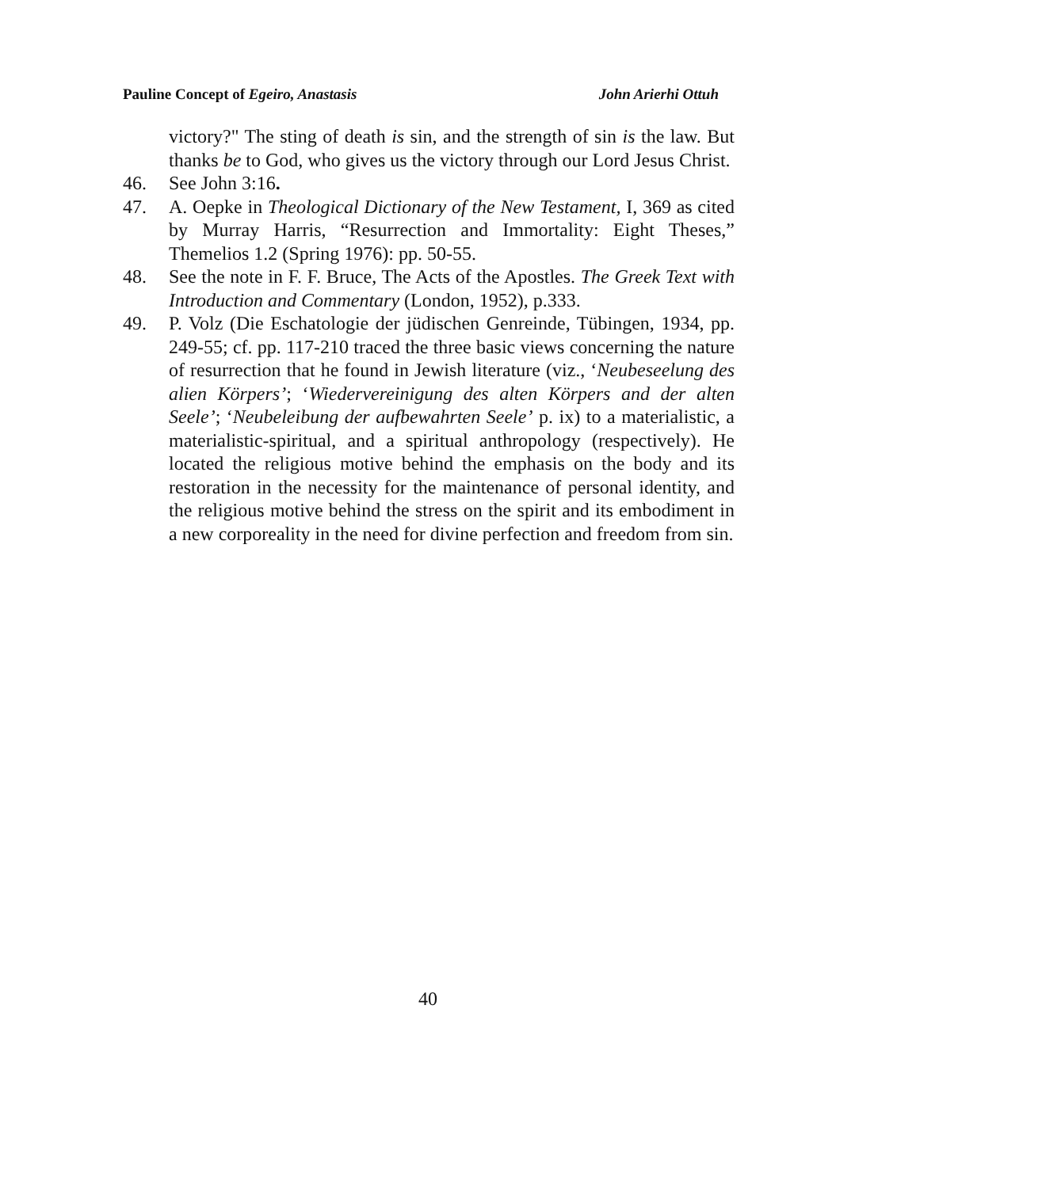Pauline Concept of Egeiro, Anastasis John Arierhi Ottuh
victory?" The sting of death is sin, and the strength of sin is the law. But thanks be to God, who gives us the victory through our Lord Jesus Christ.
46. See John 3:16.
47. A. Oepke in Theological Dictionary of the New Testament, I, 369 as cited by Murray Harris, “Resurrection and Immortality: Eight Theses,” Themelios 1.2 (Spring 1976): pp. 50-55.
48. See the note in F. F. Bruce, The Acts of the Apostles. The Greek Text with Introduction and Commentary (London, 1952), p.333.
49. P. Volz (Die Eschatologie der jüdischen Genreinde, Tübingen, 1934, pp. 249-55; cf. pp. 117-210 traced the three basic views concerning the nature of resurrection that he found in Jewish literature (viz., ‘Neubeseelung des alien Körpers’; ‘Wiedervereinigung des alten Körpers and der alten Seele’; ‘Neubeleibung der aufbewahrten Seele’ p. ix) to a materialistic, a materialistic-spiritual, and a spiritual anthropology (respectively). He located the religious motive behind the emphasis on the body and its restoration in the necessity for the maintenance of personal identity, and the religious motive behind the stress on the spirit and its embodiment in a new corporeality in the need for divine perfection and freedom from sin.
40